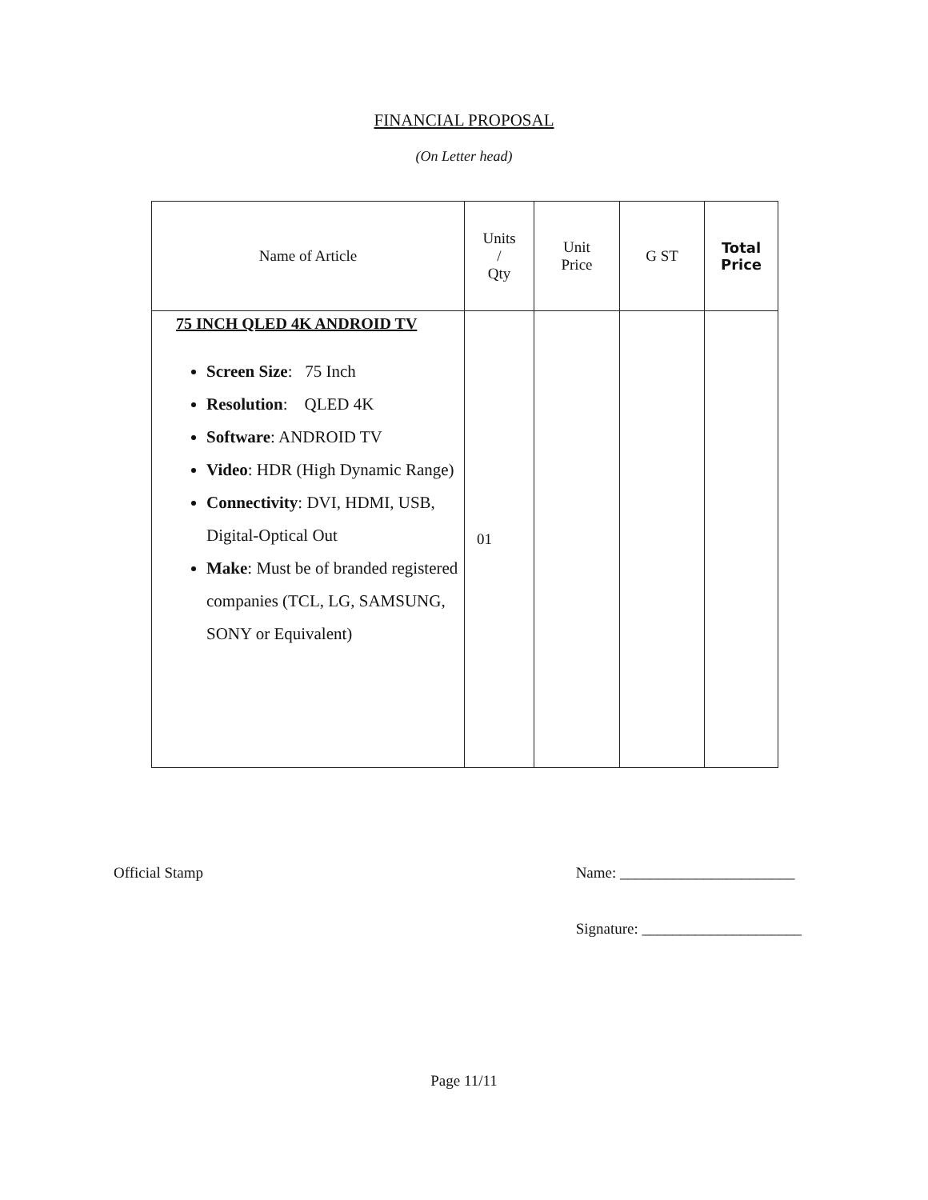FINANCIAL PROPOSAL
(On Letter head)
| Name of Article | Units / Qty | Unit Price | G ST | Total Price |
| --- | --- | --- | --- | --- |
| 75 INCH QLED 4K ANDROID TV Screen Size : 75 Inch Resolution : QLED 4K Software : ANDROID TV Video : HDR (High Dynamic Range) Connectivity : DVI, HDMI, USB, Digital-Optical Out Make : Must be of branded registered companies (TCL, LG, SAMSUNG, SONY or Equivalent) | 01 | | | |
Official Stamp Name: _______________________
Signature: _____________________
Page 11/11